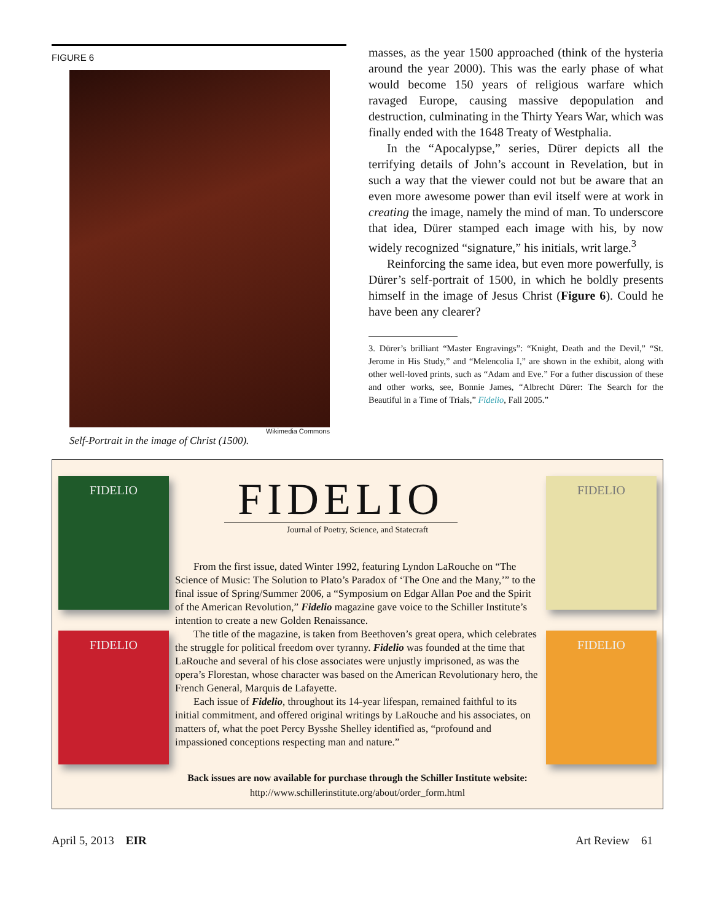FIGURE 6
Wikimedia Commons
Self-Portrait in the image of Christ (1500).
masses, as the year 1500 approached (think of the hysteria around the year 2000). This was the early phase of what would become 150 years of religious warfare which ravaged Europe, causing massive depopulation and destruction, culminating in the Thirty Years War, which was finally ended with the 1648 Treaty of Westphalia.
In the “Apocalypse,” series, Dürer depicts all the terrifying details of John’s account in Revelation, but in such a way that the viewer could not but be aware that an even more awesome power than evil itself were at work in creating the image, namely the mind of man. To underscore that idea, Dürer stamped each image with his, by now widely recognized “signature,” his initials, writ large.<sup>3</sup>
Reinforcing the same idea, but even more powerfully, is Dürer’s self-portrait of 1500, in which he boldly presents himself in the image of Jesus Christ (Figure 6). Could he have been any clearer?
3. Dürer’s brilliant “Master Engravings”: “Knight, Death and the Devil,” “St. Jerome in His Study,” and “Melencolia I,” are shown in the exhibit, along with other well-loved prints, such as “Adam and Eve.” For a futher discussion of these and other works, see, Bonnie James, “Albrecht Dürer: The Search for the Beautiful in a Time of Trials,” Fidelio, Fall 2005.”
FIDELIO
FIDELIO
FIDELIO
Journal of Poetry, Science, and Statecraft
From the first issue, dated Winter 1992, featuring Lyndon LaRouche on “The Science of Music: The Solution to Plato’s Paradox of ‘The One and the Many,’” to the final issue of Spring/Summer 2006, a “Symposium on Edgar Allan Poe and the Spirit of the American Revolution,” Fidelio magazine gave voice to the Schiller Institute’s intention to create a new Golden Renaissance.
The title of the magazine, is taken from Beethoven’s great opera, which celebrates the struggle for political freedom over tyranny. Fidelio was founded at the time that LaRouche and several of his close associates were unjustly imprisoned, as was the opera’s Florestan, whose character was based on the American Revolutionary hero, the French General, Marquis de Lafayette.
Each issue of Fidelio, throughout its 14-year lifespan, remained faithful to its initial commitment, and offered original writings by LaRouche and his associates, on matters of, what the poet Percy Bysshe Shelley identified as, “profound and impassioned conceptions respecting man and nature.”
FIDELIO
FIDELIO
Back issues are now available for purchase through the Schiller Institute website:
http://www.schillerinstitute.org/about/order_form.html
April 5, 2013 EIR Art Review 61